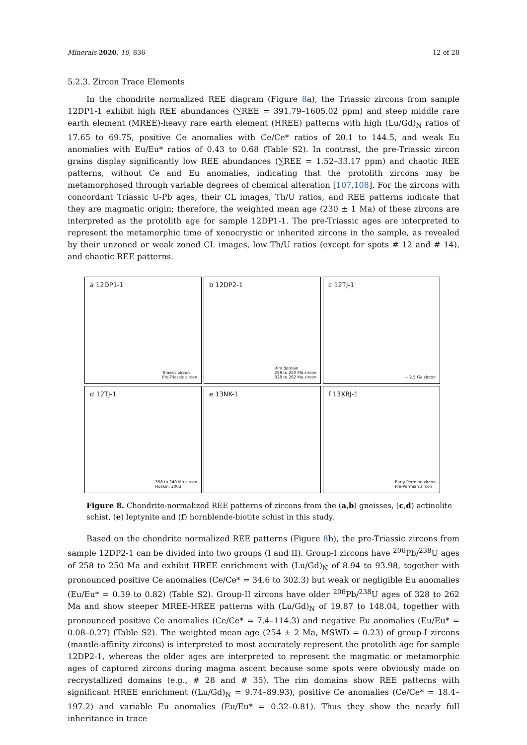Minerals 2020, 10, 836 12 of 28
5.2.3. Zircon Trace Elements
In the chondrite normalized REE diagram (Figure 8a), the Triassic zircons from sample 12DP1-1 exhibit high REE abundances (∑REE = 391.79–1605.02 ppm) and steep middle rare earth element (MREE)-heavy rare earth element (HREE) patterns with high (Lu/Gd)<sub>N</sub> ratios of 17.65 to 69.75, positive Ce anomalies with Ce/Ce* ratios of 20.1 to 144.5, and weak Eu anomalies with Eu/Eu* ratios of 0.43 to 0.68 (Table S2). In contrast, the pre-Triassic zircon grains display significantly low REE abundances (∑REE = 1.52–33.17 ppm) and chaotic REE patterns, without Ce and Eu anomalies, indicating that the protolith zircons may be metamorphosed through variable degrees of chemical alteration [107,108]. For the zircons with concordant Triassic U-Pb ages, their CL images, Th/U ratios, and REE patterns indicate that they are magmatic origin; therefore, the weighted mean age (230 ± 1 Ma) of these zircons are interpreted as the protolith age for sample 12DP1-1. The pre-Triassic ages are interpreted to represent the metamorphic time of xenocrystic or inherited zircons in the sample, as revealed by their unzoned or weak zoned CL images, low Th/U ratios (except for spots # 12 and # 14), and chaotic REE patterns.
a 12DP1-1
Triassic zircon
Pre-Triassic zircon
b 12DP2-1
Rim domain
258 to 250 Ma zircon
328 to 262 Ma zircon
c 12TJ-1
~ 2.5 Ga zircon
d 12TJ-1
358 to 240 Ma zircon
Hoskin, 2003
e 13NK-1
f 13XBJ-1
Early Permian zircon
Pre-Permian zircon
Figure 8. Chondrite-normalized REE patterns of zircons from the (a,b) gneisses, (c,d) actinolite schist, (e) leptynite and (f) hornblende-biotite schist in this study.
Based on the chondrite normalized REE patterns (Figure 8b), the pre-Triassic zircons from sample 12DP2-1 can be divided into two groups (I and II). Group-I zircons have <sup>206</sup>Pb/<sup>238</sup>U ages of 258 to 250 Ma and exhibit HREE enrichment with (Lu/Gd)<sub>N</sub> of 8.94 to 93.98, together with pronounced positive Ce anomalies (Ce/Ce* = 34.6 to 302.3) but weak or negligible Eu anomalies (Eu/Eu* = 0.39 to 0.82) (Table S2). Group-II zircons have older <sup>206</sup>Pb/<sup>238</sup>U ages of 328 to 262 Ma and show steeper MREE-HREE patterns with (Lu/Gd)<sub>N</sub> of 19.87 to 148.04, together with pronounced positive Ce anomalies (Ce/Ce* = 7.4–114.3) and negative Eu anomalies (Eu/Eu* = 0.08–0.27) (Table S2). The weighted mean age (254 ± 2 Ma, MSWD = 0.23) of group-I zircons (mantle-affinity zircons) is interpreted to most accurately represent the protolith age for sample 12DP2-1, whereas the older ages are interpreted to represent the magmatic or metamorphic ages of captured zircons during magma ascent because some spots were obviously made on recrystallized domains (e.g., # 28 and # 35). The rim domains show REE patterns with significant HREE enrichment ((Lu/Gd)<sub>N</sub> = 9.74–89.93), positive Ce anomalies (Ce/Ce* = 18.4–197.2) and variable Eu anomalies (Eu/Eu* = 0.32–0.81). Thus they show the nearly full inheritance in trace